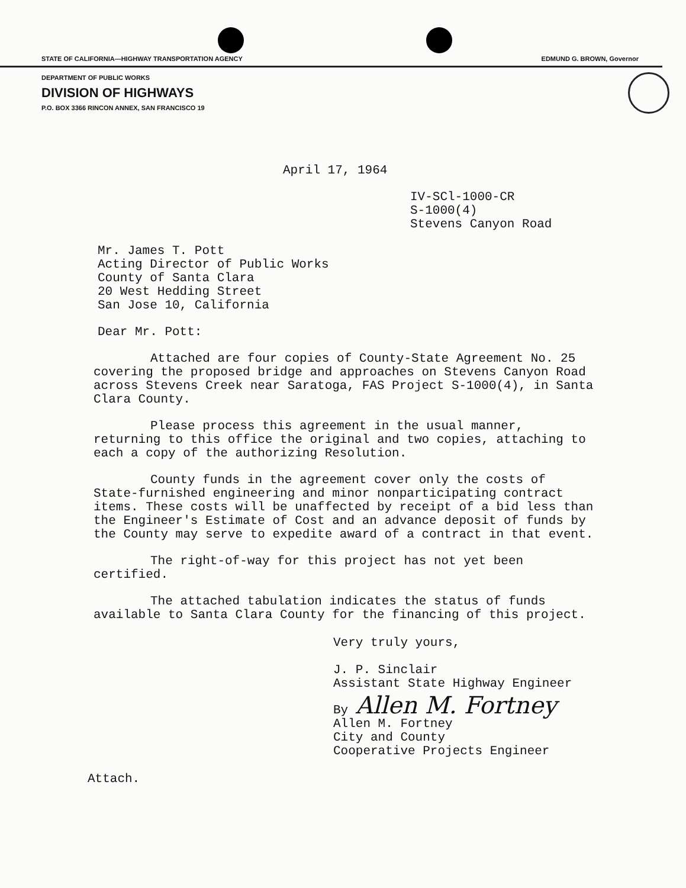STATE OF CALIFORNIA—HIGHWAY TRANSPORTATION AGENCY EDMUND G. BROWN, Governor
DEPARTMENT OF PUBLIC WORKS
DIVISION OF HIGHWAYS
P.O. BOX 3366 RINCON ANNEX, SAN FRANCISCO 19
April 17, 1964
IV-SCl-1000-CR
S-1000(4)
Stevens Canyon Road
Mr. James T. Pott
Acting Director of Public Works
County of Santa Clara
20 West Hedding Street
San Jose 10, California
Dear Mr. Pott:
Attached are four copies of County-State Agreement No. 25 covering the proposed bridge and approaches on Stevens Canyon Road across Stevens Creek near Saratoga, FAS Project S-1000(4), in Santa Clara County.
Please process this agreement in the usual manner, returning to this office the original and two copies, attaching to each a copy of the authorizing Resolution.
County funds in the agreement cover only the costs of State-furnished engineering and minor nonparticipating contract items. These costs will be unaffected by receipt of a bid less than the Engineer's Estimate of Cost and an advance deposit of funds by the County may serve to expedite award of a contract in that event.
The right-of-way for this project has not yet been certified.
The attached tabulation indicates the status of funds available to Santa Clara County for the financing of this project.
Very truly yours,
J. P. Sinclair
Assistant State Highway Engineer
By Allen M. Fortney
Allen M. Fortney
City and County
Cooperative Projects Engineer
Attach.